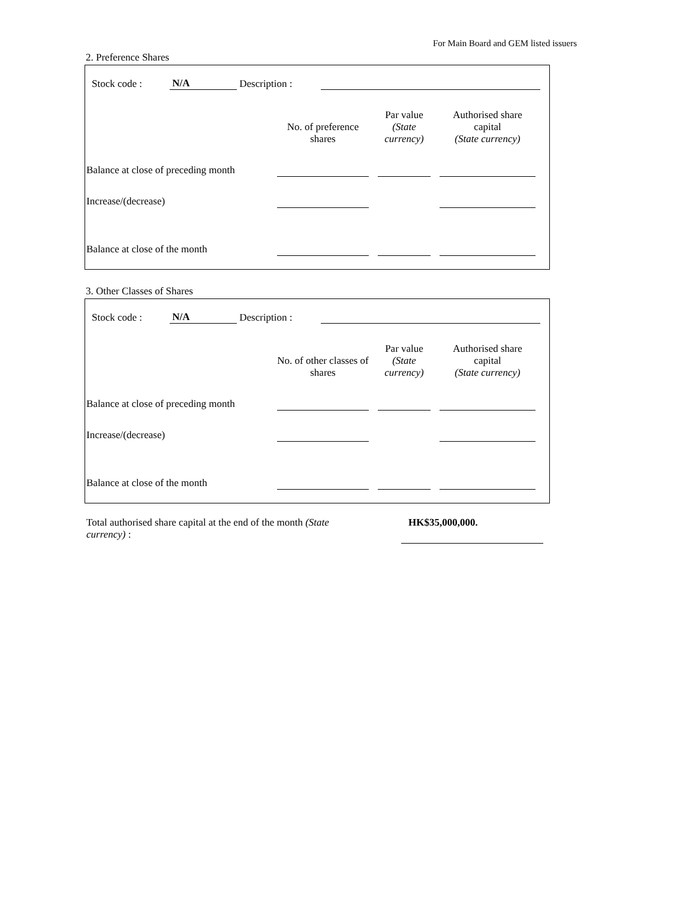For Main Board and GEM listed issuers
2. Preference Shares
| Stock code : | N/A | Description : | | |
| | No. of preference shares | | Par value (State currency) | | Authorised share capital (State currency) | |
| Balance at close of preceding month | | | | | | |
| Increase/(decrease) | | | | | | |
| Balance at close of the month | | | | | | |
3. Other Classes of Shares
| Stock code : | N/A | Description : | | |
| | No. of other classes of shares | | Par value (State currency) | | Authorised share capital (State currency) | |
| Balance at close of preceding month | | | | | | |
| Increase/(decrease) | | | | | | |
| Balance at close of the month | | | | | | |
| Total authorised share capital at the end of the month (State currency) : | | HK$35,000,000. | |